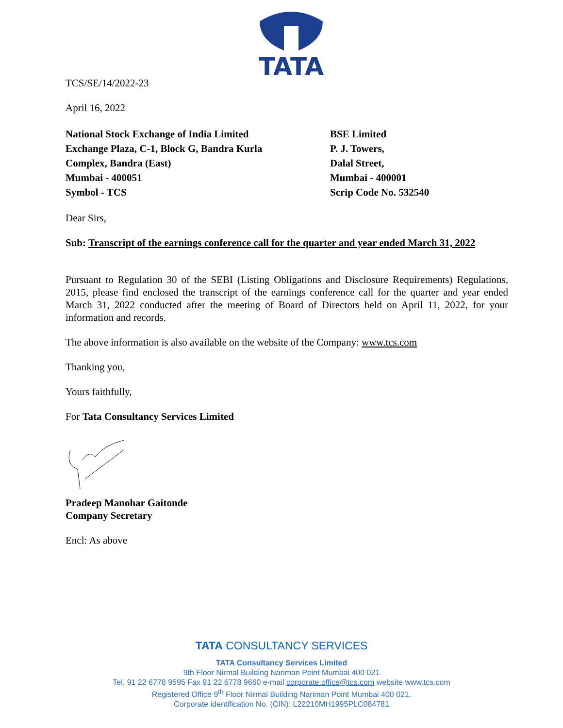TATA
TCS/SE/14/2022-23
April 16, 2022
National Stock Exchange of India Limited
Exchange Plaza, C-1, Block G, Bandra Kurla
Complex, Bandra (East)
Mumbai - 400051
Symbol - TCS
BSE Limited
P. J. Towers,
Dalal Street,
Mumbai - 400001
Scrip Code No. 532540
Dear Sirs,
Sub: Transcript of the earnings conference call for the quarter and year ended March 31, 2022
Pursuant to Regulation 30 of the SEBI (Listing Obligations and Disclosure Requirements) Regulations, 2015, please find enclosed the transcript of the earnings conference call for the quarter and year ended March 31, 2022 conducted after the meeting of Board of Directors held on April 11, 2022, for your information and records.
The above information is also available on the website of the Company: www.tcs.com
Thanking you,
Yours faithfully,
For Tata Consultancy Services Limited
Pradeep Manohar Gaitonde
Company Secretary
Encl: As above
TATA CONSULTANCY SERVICES
TATA Consultancy Services Limited
9th Floor Nirmal Building Nariman Point Mumbai 400 021
Tel. 91 22 6778 9595 Fax 91 22 6778 9660 e-mail corporate.office@tcs.com website www.tcs.com
Registered Office 9<sup>th</sup> Floor Nirmal Building Nariman Point Mumbai 400 021.
Corporate identification No. (CIN): L22210MH1995PLC084781